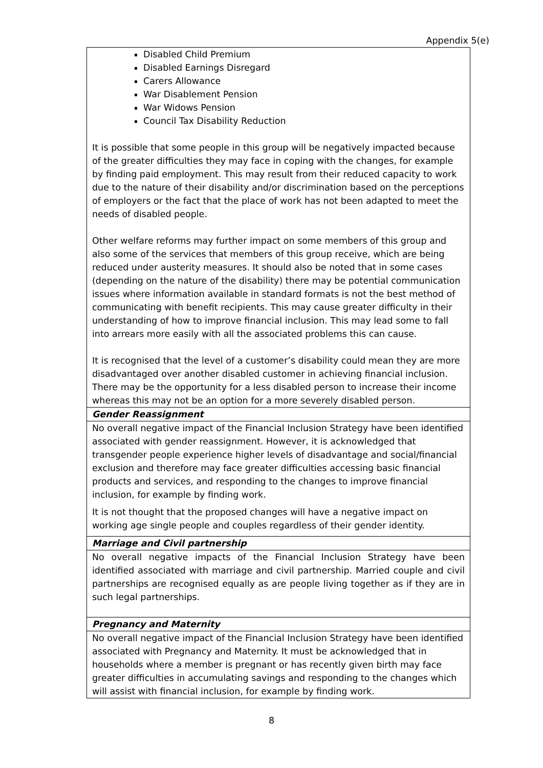Appendix 5(e)
| Disabled Child Premium Disabled Earnings Disregard Carers Allowance War Disablement Pension War Widows Pension Council Tax Disability Reduction It is possible that some people in this group will be negatively impacted because of the greater difficulties they may face in coping with the changes, for example by finding paid employment. This may result from their reduced capacity to work due to the nature of their disability and/or discrimination based on the perceptions of employers or the fact that the place of work has not been adapted to meet the needs of disabled people. Other welfare reforms may further impact on some members of this group and also some of the services that members of this group receive, which are being reduced under austerity measures. It should also be noted that in some cases (depending on the nature of the disability) there may be potential communication issues where information available in standard formats is not the best method of communicating with benefit recipients. This may cause greater difficulty in their understanding of how to improve financial inclusion. This may lead some to fall into arrears more easily with all the associated problems this can cause. It is recognised that the level of a customer’s disability could mean they are more disadvantaged over another disabled customer in achieving financial inclusion. There may be the opportunity for a less disabled person to increase their income whereas this may not be an option for a more severely disabled person. |
| Gender Reassignment |
| No overall negative impact of the Financial Inclusion Strategy have been identified associated with gender reassignment. However, it is acknowledged that transgender people experience higher levels of disadvantage and social/financial exclusion and therefore may face greater difficulties accessing basic financial products and services, and responding to the changes to improve financial inclusion, for example by finding work. It is not thought that the proposed changes will have a negative impact on working age single people and couples regardless of their gender identity. |
| Marriage and Civil partnership |
| No overall negative impacts of the Financial Inclusion Strategy have been identified associated with marriage and civil partnership. Married couple and civil partnerships are recognised equally as are people living together as if they are in such legal partnerships. |
| Pregnancy and Maternity |
| No overall negative impact of the Financial Inclusion Strategy have been identified associated with Pregnancy and Maternity. It must be acknowledged that in households where a member is pregnant or has recently given birth may face greater difficulties in accumulating savings and responding to the changes which will assist with financial inclusion, for example by finding work. |
8